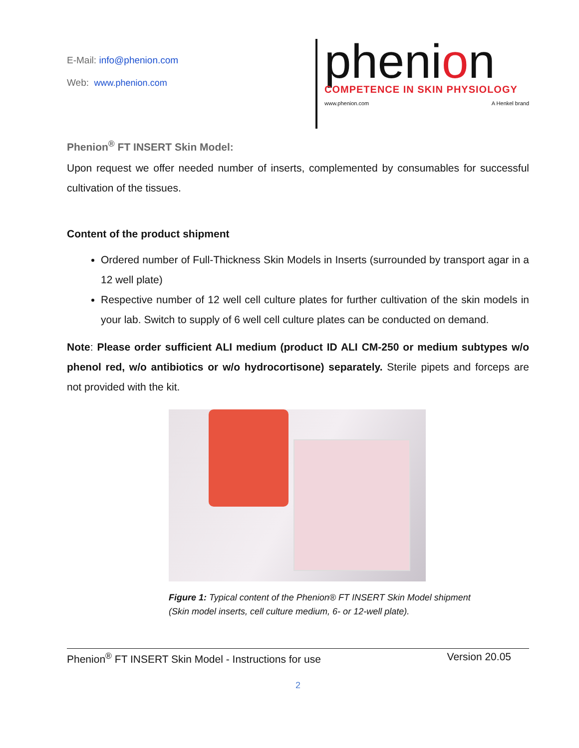E-Mail: info@phenion.com
Web: www.phenion.com
phenion
COMPETENCE IN SKIN PHYSIOLOGY
www.phenion.com A Henkel brand
Phenion<sup>®</sup> FT INSERT Skin Model:
Upon request we offer needed number of inserts, complemented by consumables for successful cultivation of the tissues.
Content of the product shipment
Ordered number of Full-Thickness Skin Models in Inserts (surrounded by transport agar in a 12 well plate)
Respective number of 12 well cell culture plates for further cultivation of the skin models in your lab. Switch to supply of 6 well cell culture plates can be conducted on demand.
Note: Please order sufficient ALI medium (product ID ALI CM-250 or medium subtypes w/o phenol red, w/o antibiotics or w/o hydrocortisone) separately. Sterile pipets and forceps are not provided with the kit.
Figure 1: Typical content of the Phenion® FT INSERT Skin Model shipment
(Skin model inserts, cell culture medium, 6- or 12-well plate).
Phenion<sup>®</sup> FT INSERT Skin Model - Instructions for use Version 20.05
2